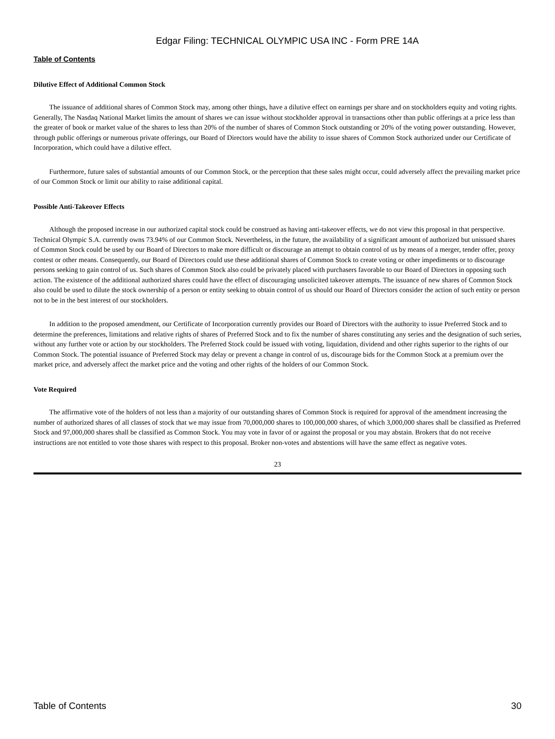Edgar Filing: TECHNICAL OLYMPIC USA INC - Form PRE 14A
Table of Contents
Dilutive Effect of Additional Common Stock
The issuance of additional shares of Common Stock may, among other things, have a dilutive effect on earnings per share and on stockholders equity and voting rights. Generally, The Nasdaq National Market limits the amount of shares we can issue without stockholder approval in transactions other than public offerings at a price less than the greater of book or market value of the shares to less than 20% of the number of shares of Common Stock outstanding or 20% of the voting power outstanding. However, through public offerings or numerous private offerings, our Board of Directors would have the ability to issue shares of Common Stock authorized under our Certificate of Incorporation, which could have a dilutive effect.
Furthermore, future sales of substantial amounts of our Common Stock, or the perception that these sales might occur, could adversely affect the prevailing market price of our Common Stock or limit our ability to raise additional capital.
Possible Anti-Takeover Effects
Although the proposed increase in our authorized capital stock could be construed as having anti-takeover effects, we do not view this proposal in that perspective. Technical Olympic S.A. currently owns 73.94% of our Common Stock. Nevertheless, in the future, the availability of a significant amount of authorized but unissued shares of Common Stock could be used by our Board of Directors to make more difficult or discourage an attempt to obtain control of us by means of a merger, tender offer, proxy contest or other means. Consequently, our Board of Directors could use these additional shares of Common Stock to create voting or other impediments or to discourage persons seeking to gain control of us. Such shares of Common Stock also could be privately placed with purchasers favorable to our Board of Directors in opposing such action. The existence of the additional authorized shares could have the effect of discouraging unsolicited takeover attempts. The issuance of new shares of Common Stock also could be used to dilute the stock ownership of a person or entity seeking to obtain control of us should our Board of Directors consider the action of such entity or person not to be in the best interest of our stockholders.
In addition to the proposed amendment, our Certificate of Incorporation currently provides our Board of Directors with the authority to issue Preferred Stock and to determine the preferences, limitations and relative rights of shares of Preferred Stock and to fix the number of shares constituting any series and the designation of such series, without any further vote or action by our stockholders. The Preferred Stock could be issued with voting, liquidation, dividend and other rights superior to the rights of our Common Stock. The potential issuance of Preferred Stock may delay or prevent a change in control of us, discourage bids for the Common Stock at a premium over the market price, and adversely affect the market price and the voting and other rights of the holders of our Common Stock.
Vote Required
The affirmative vote of the holders of not less than a majority of our outstanding shares of Common Stock is required for approval of the amendment increasing the number of authorized shares of all classes of stock that we may issue from 70,000,000 shares to 100,000,000 shares, of which 3,000,000 shares shall be classified as Preferred Stock and 97,000,000 shares shall be classified as Common Stock. You may vote in favor of or against the proposal or you may abstain. Brokers that do not receive instructions are not entitled to vote those shares with respect to this proposal. Broker non-votes and abstentions will have the same effect as negative votes.
23
Table of Contents 30